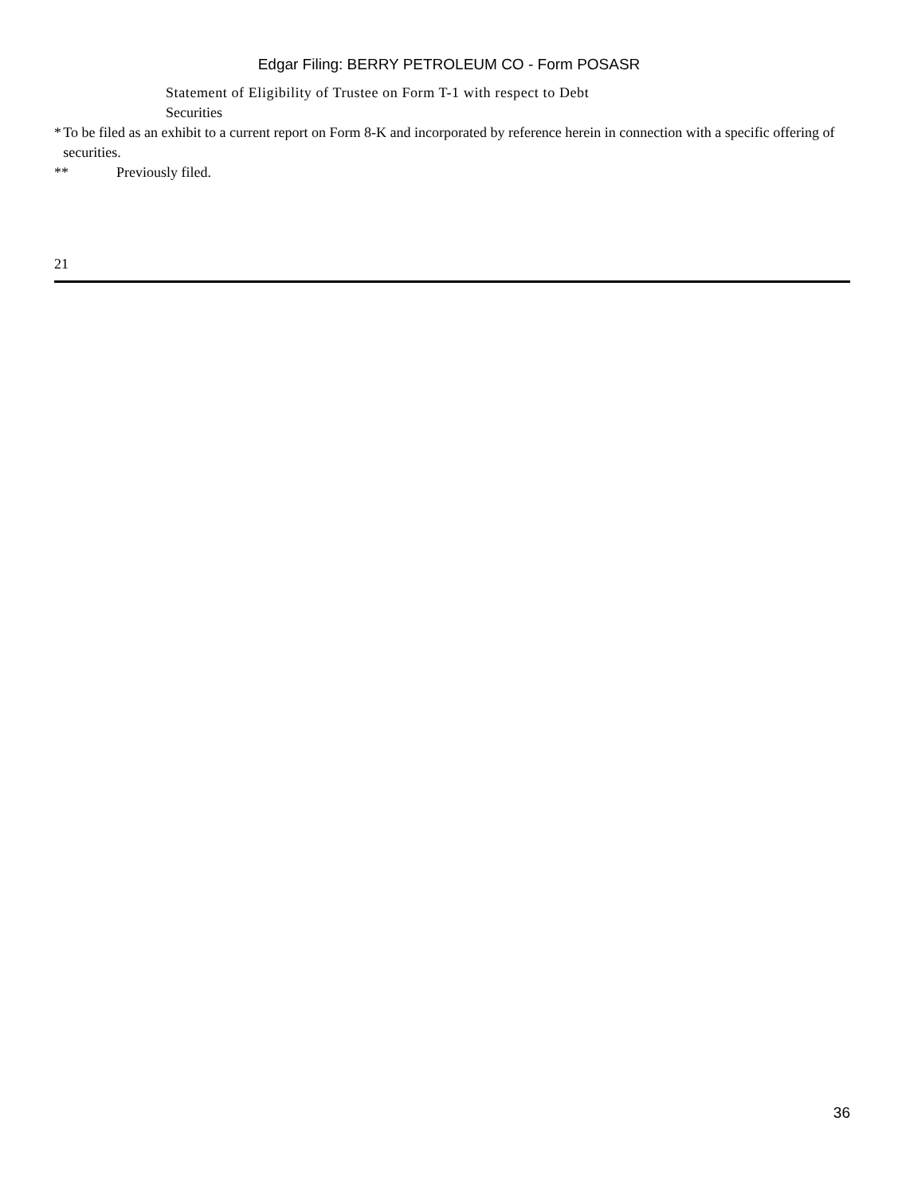Edgar Filing: BERRY PETROLEUM CO - Form POSASR
Statement of Eligibility of Trustee on Form T-1 with respect to Debt
Securities
* To be filed as an exhibit to a current report on Form 8-K and incorporated by reference herein in connection with a specific offering of securities.
** Previously filed.
21
36